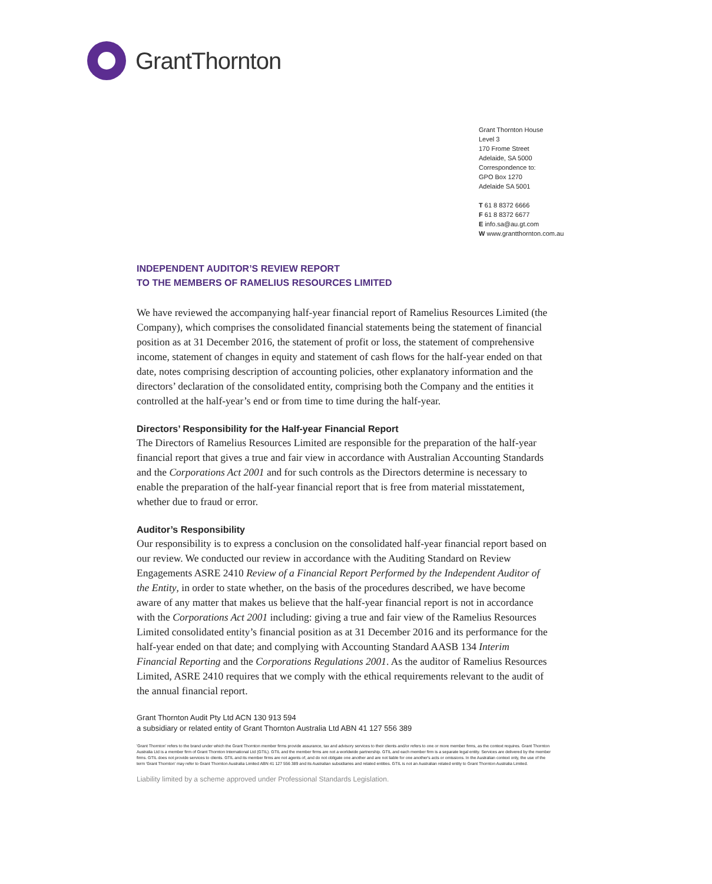GrantThornton
Grant Thornton House
Level 3
170 Frome Street
Adelaide, SA 5000
Correspondence to:
GPO Box 1270
Adelaide SA 5001
T 61 8 8372 6666
F 61 8 8372 6677
E info.sa@au.gt.com
W www.grantthornton.com.au
INDEPENDENT AUDITOR’S REVIEW REPORT
TO THE MEMBERS OF RAMELIUS RESOURCES LIMITED
We have reviewed the accompanying half-year financial report of Ramelius Resources Limited (the Company), which comprises the consolidated financial statements being the statement of financial position as at 31 December 2016, the statement of profit or loss, the statement of comprehensive income, statement of changes in equity and statement of cash flows for the half-year ended on that date, notes comprising description of accounting policies, other explanatory information and the directors’ declaration of the consolidated entity, comprising both the Company and the entities it controlled at the half-year’s end or from time to time during the half-year.
Directors’ Responsibility for the Half-year Financial Report
The Directors of Ramelius Resources Limited are responsible for the preparation of the half-year financial report that gives a true and fair view in accordance with Australian Accounting Standards and the Corporations Act 2001 and for such controls as the Directors determine is necessary to enable the preparation of the half-year financial report that is free from material misstatement, whether due to fraud or error.
Auditor’s Responsibility
Our responsibility is to express a conclusion on the consolidated half-year financial report based on our review. We conducted our review in accordance with the Auditing Standard on Review Engagements ASRE 2410 Review of a Financial Report Performed by the Independent Auditor of the Entity, in order to state whether, on the basis of the procedures described, we have become aware of any matter that makes us believe that the half-year financial report is not in accordance with the Corporations Act 2001 including: giving a true and fair view of the Ramelius Resources Limited consolidated entity’s financial position as at 31 December 2016 and its performance for the half-year ended on that date; and complying with Accounting Standard AASB 134 Interim Financial Reporting and the Corporations Regulations 2001. As the auditor of Ramelius Resources Limited, ASRE 2410 requires that we comply with the ethical requirements relevant to the audit of the annual financial report.
Grant Thornton Audit Pty Ltd ACN 130 913 594
a subsidiary or related entity of Grant Thornton Australia Ltd ABN 41 127 556 389
'Grant Thornton' refers to the brand under which the Grant Thornton member firms provide assurance, tax and advisory services to their clients and/or refers to one or more member firms, as the context requires. Grant Thornton Australia Ltd is a member firm of Grant Thornton International Ltd (GTIL). GTIL and the member firms are not a worldwide partnership. GTIL and each member firm is a separate legal entity. Services are delivered by the member firms. GTIL does not provide services to clients. GTIL and its member firms are not agents of, and do not obligate one another and are not liable for one another's acts or omissions. In the Australian context only, the use of the term 'Grant Thornton' may refer to Grant Thornton Australia Limited ABN 41 127 556 389 and its Australian subsidiaries and related entities. GTIL is not an Australian related entity to Grant Thornton Australia Limited.
Liability limited by a scheme approved under Professional Standards Legislation.